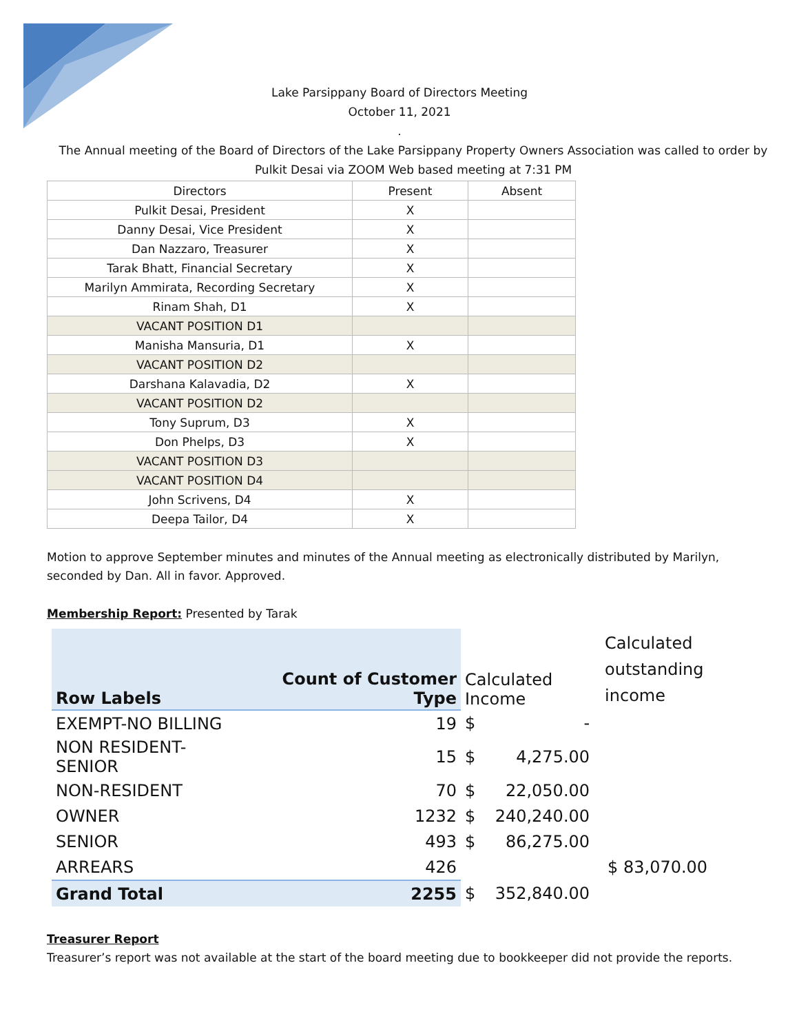Lake Parsippany Board of Directors Meeting
October 11, 2021
.
The Annual meeting of the Board of Directors of the Lake Parsippany Property Owners Association was called to order by Pulkit Desai via ZOOM Web based meeting at 7:31 PM
| Directors | Present | Absent |
| --- | --- | --- |
| Pulkit Desai, President | X | |
| Danny Desai, Vice President | X | |
| Dan Nazzaro, Treasurer | X | |
| Tarak Bhatt, Financial Secretary | X | |
| Marilyn Ammirata, Recording Secretary | X | |
| Rinam Shah, D1 | X | |
| VACANT POSITION D1 | | |
| Manisha Mansuria, D1 | X | |
| VACANT POSITION D2 | | |
| Darshana Kalavadia, D2 | X | |
| VACANT POSITION D2 | | |
| Tony Suprum, D3 | X | |
| Don Phelps, D3 | X | |
| VACANT POSITION D3 | | |
| VACANT POSITION D4 | | |
| John Scrivens, D4 | X | |
| Deepa Tailor, D4 | X | |
Motion to approve September minutes and minutes of the Annual meeting as electronically distributed by Marilyn, seconded by Dan. All in favor. Approved.
Membership Report: Presented by Tarak
| Row Labels | Count of Customer Type | Calculated Income | | Calculated outstanding income |
| EXEMPT-NO BILLING | 19 | $ | - | |
| NON RESIDENT-SENIOR | 15 | $ | 4,275.00 | |
| NON-RESIDENT | 70 | $ | 22,050.00 | |
| OWNER | 1232 | $ | 240,240.00 | |
| SENIOR | 493 | $ | 86,275.00 | |
| ARREARS | 426 | | | $ 83,070.00 |
| Grand Total | 2255 | $ | 352,840.00 | |
Treasurer Report
Treasurer’s report was not available at the start of the board meeting due to bookkeeper did not provide the reports.